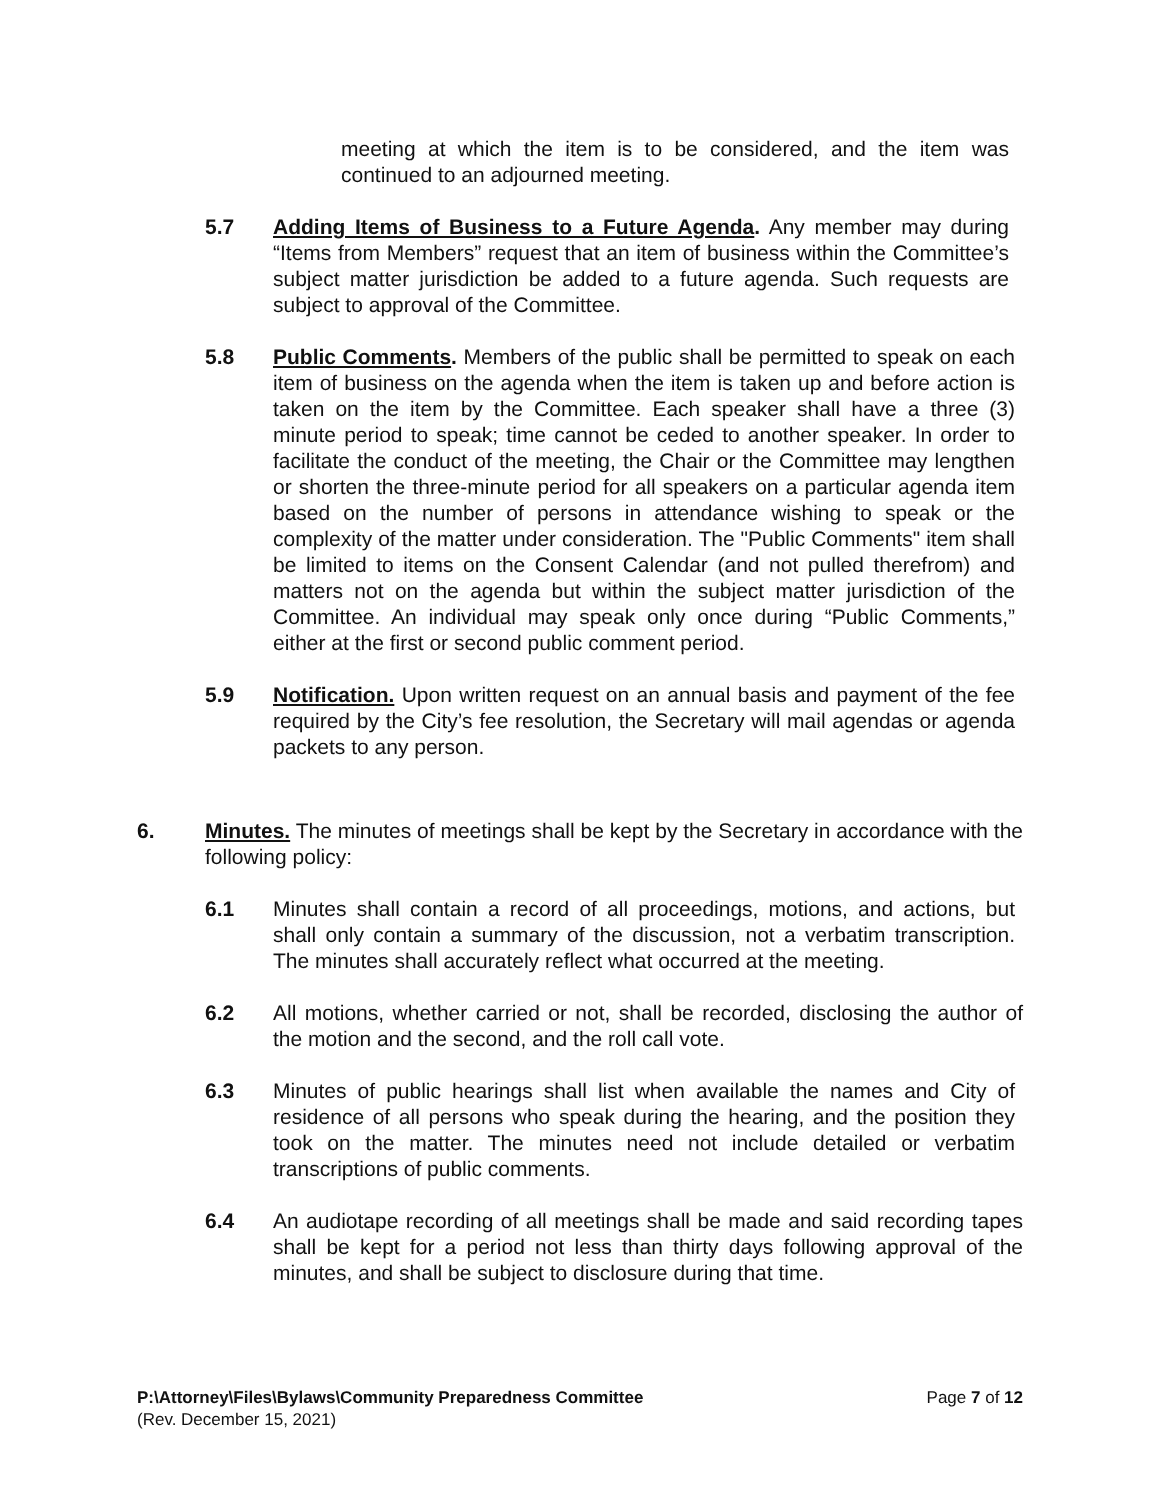meeting at which the item is to be considered, and the item was continued to an adjourned meeting.
5.7 Adding Items of Business to a Future Agenda. Any member may during “Items from Members” request that an item of business within the Committee’s subject matter jurisdiction be added to a future agenda. Such requests are subject to approval of the Committee.
5.8 Public Comments. Members of the public shall be permitted to speak on each item of business on the agenda when the item is taken up and before action is taken on the item by the Committee. Each speaker shall have a three (3) minute period to speak; time cannot be ceded to another speaker. In order to facilitate the conduct of the meeting, the Chair or the Committee may lengthen or shorten the three-minute period for all speakers on a particular agenda item based on the number of persons in attendance wishing to speak or the complexity of the matter under consideration. The "Public Comments" item shall be limited to items on the Consent Calendar (and not pulled therefrom) and matters not on the agenda but within the subject matter jurisdiction of the Committee. An individual may speak only once during “Public Comments,” either at the first or second public comment period.
5.9 Notification. Upon written request on an annual basis and payment of the fee required by the City’s fee resolution, the Secretary will mail agendas or agenda packets to any person.
6. Minutes. The minutes of meetings shall be kept by the Secretary in accordance with the following policy:
6.1 Minutes shall contain a record of all proceedings, motions, and actions, but shall only contain a summary of the discussion, not a verbatim transcription. The minutes shall accurately reflect what occurred at the meeting.
6.2 All motions, whether carried or not, shall be recorded, disclosing the author of the motion and the second, and the roll call vote.
6.3 Minutes of public hearings shall list when available the names and City of residence of all persons who speak during the hearing, and the position they took on the matter. The minutes need not include detailed or verbatim transcriptions of public comments.
6.4 An audiotape recording of all meetings shall be made and said recording tapes shall be kept for a period not less than thirty days following approval of the minutes, and shall be subject to disclosure during that time.
P:\Attorney\Files\Bylaws\Community Preparedness Committee Page 7 of 12
(Rev. December 15, 2021)